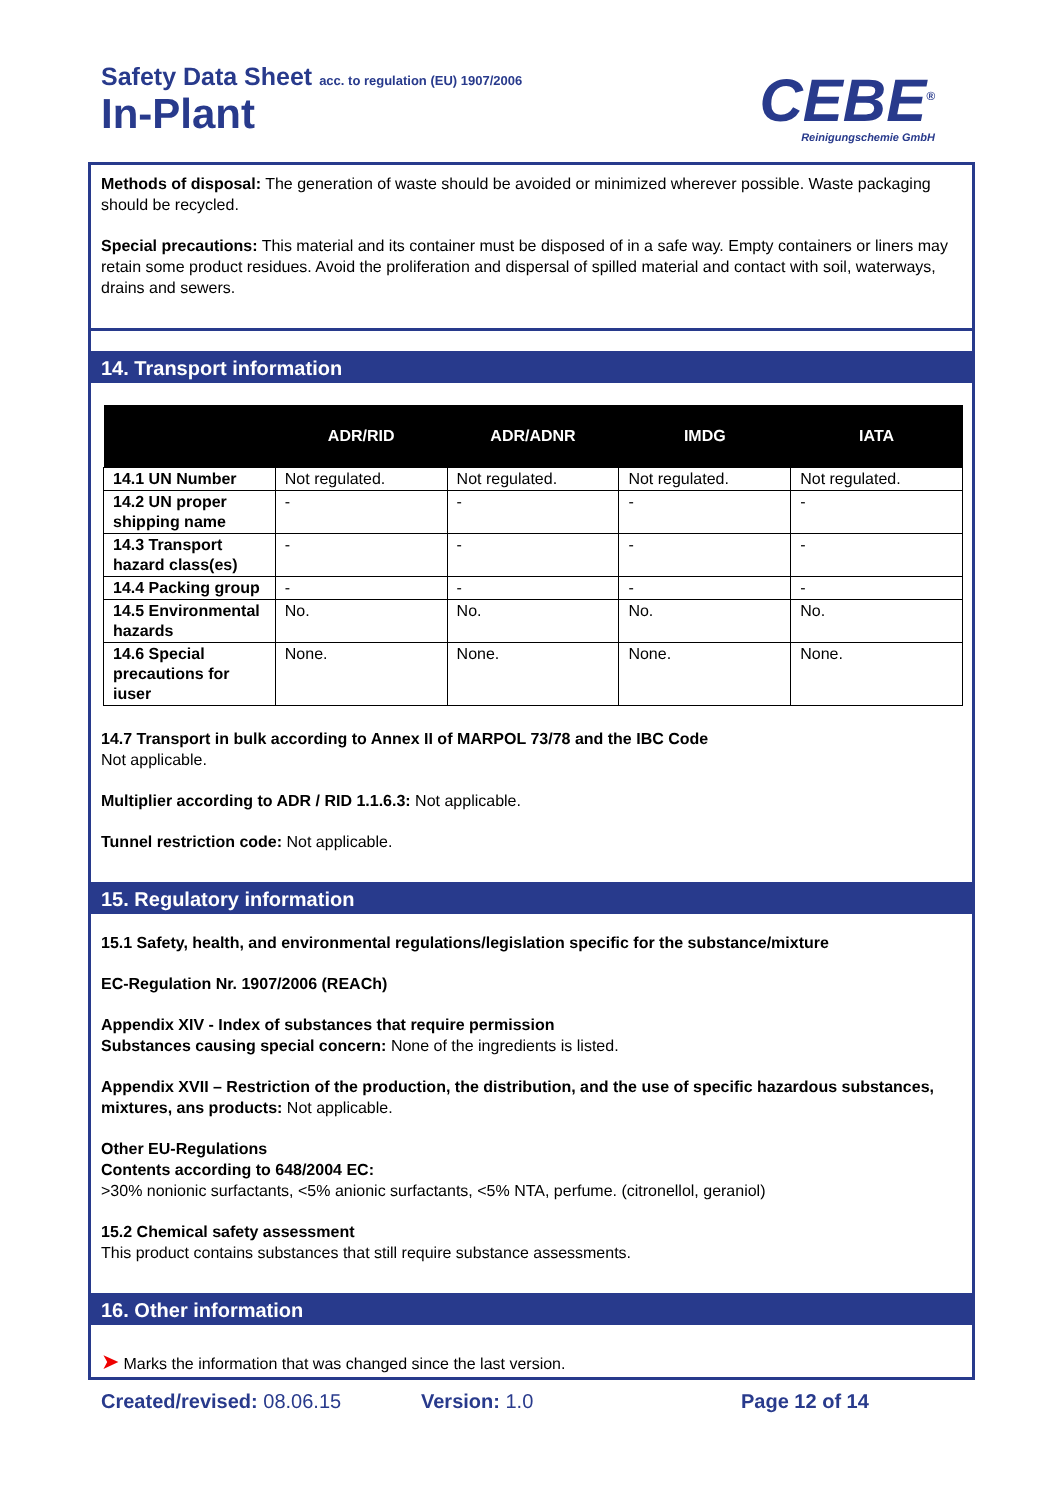Safety Data Sheet acc. to regulation (EU) 1907/2006
In-Plant
CEBE<sup>®</sup>
Reinigungschemie GmbH
Methods of disposal: The generation of waste should be avoided or minimized wherever possible. Waste packaging should be recycled.
Special precautions: This material and its container must be disposed of in a safe way. Empty containers or liners may retain some product residues. Avoid the proliferation and dispersal of spilled material and contact with soil, waterways, drains and sewers.
14. Transport information
| | ADR/RID | ADR/ADNR | IMDG | IATA |
| --- | --- | --- | --- | --- |
| 14.1 UN Number | Not regulated. | Not regulated. | Not regulated. | Not regulated. |
| 14.2 UN proper shipping name | - | - | - | - |
| 14.3 Transport hazard class(es) | - | - | - | - |
| 14.4 Packing group | - | - | - | - |
| 14.5 Environmental hazards | No. | No. | No. | No. |
| 14.6 Special precautions for iuser | None. | None. | None. | None. |
14.7 Transport in bulk according to Annex II of MARPOL 73/78 and the IBC Code
Not applicable.
Multiplier according to ADR / RID 1.1.6.3: Not applicable.
Tunnel restriction code: Not applicable.
15. Regulatory information
15.1 Safety, health, and environmental regulations/legislation specific for the substance/mixture
EC-Regulation Nr. 1907/2006 (REACh)
Appendix XIV - Index of substances that require permission
Substances causing special concern: None of the ingredients is listed.
Appendix XVII – Restriction of the production, the distribution, and the use of specific hazardous substances, mixtures, ans products: Not applicable.
Other EU-Regulations
Contents according to 648/2004 EC:
>30% nonionic surfactants, <5% anionic surfactants, <5% NTA, perfume. (citronellol, geraniol)
15.2 Chemical safety assessment
This product contains substances that still require substance assessments.
16. Other information
➤ Marks the information that was changed since the last version.
Created/revised: 08.06.15 Version: 1.0 Page 12 of 14